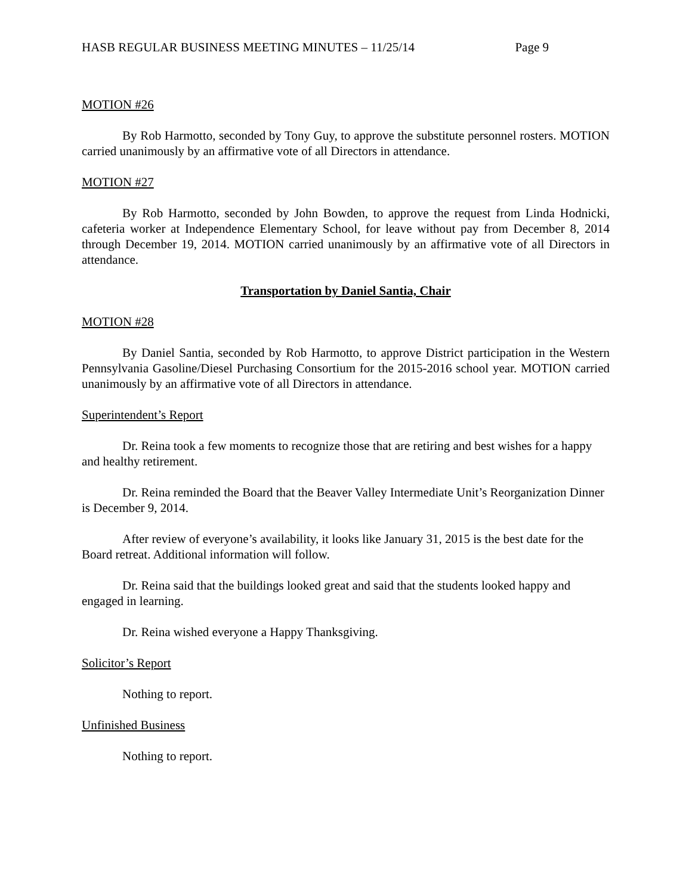HASB REGULAR BUSINESS MEETING MINUTES – 11/25/14 Page 9
MOTION #26
By Rob Harmotto, seconded by Tony Guy, to approve the substitute personnel rosters. MOTION carried unanimously by an affirmative vote of all Directors in attendance.
MOTION #27
By Rob Harmotto, seconded by John Bowden, to approve the request from Linda Hodnicki, cafeteria worker at Independence Elementary School, for leave without pay from December 8, 2014 through December 19, 2014. MOTION carried unanimously by an affirmative vote of all Directors in attendance.
Transportation by Daniel Santia, Chair
MOTION #28
By Daniel Santia, seconded by Rob Harmotto, to approve District participation in the Western Pennsylvania Gasoline/Diesel Purchasing Consortium for the 2015-2016 school year. MOTION carried unanimously by an affirmative vote of all Directors in attendance.
Superintendent’s Report
Dr. Reina took a few moments to recognize those that are retiring and best wishes for a happy and healthy retirement.
Dr. Reina reminded the Board that the Beaver Valley Intermediate Unit’s Reorganization Dinner is December 9, 2014.
After review of everyone’s availability, it looks like January 31, 2015 is the best date for the Board retreat. Additional information will follow.
Dr. Reina said that the buildings looked great and said that the students looked happy and engaged in learning.
Dr. Reina wished everyone a Happy Thanksgiving.
Solicitor’s Report
Nothing to report.
Unfinished Business
Nothing to report.